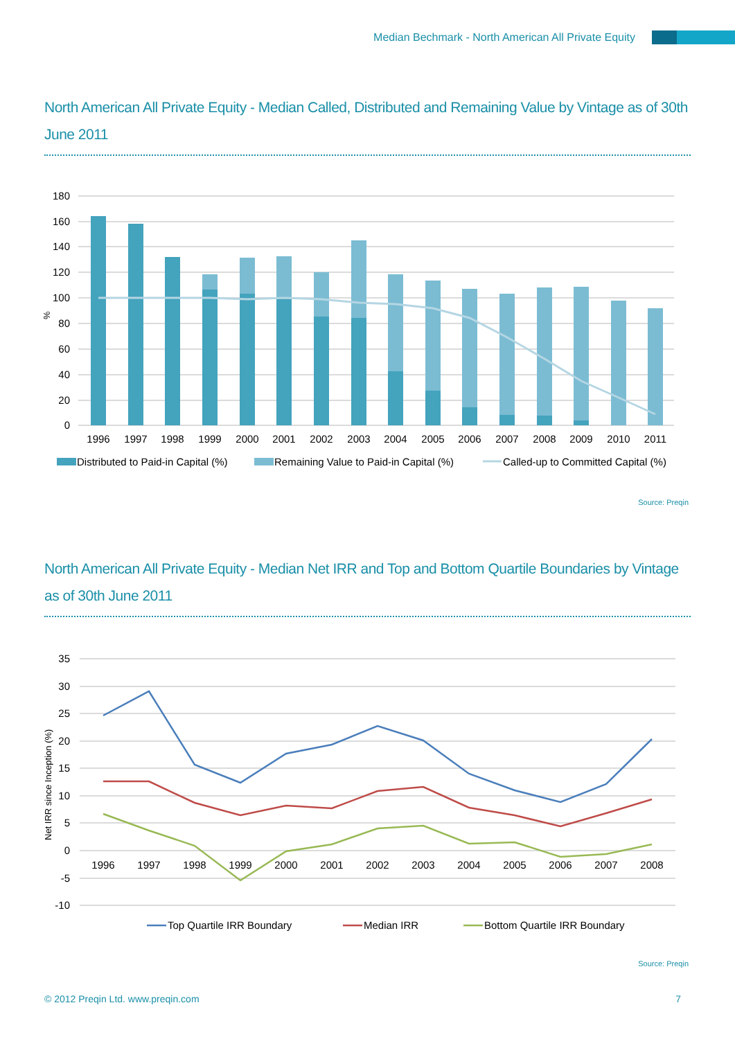Median Bechmark - North American All Private Equity
North American All Private Equity - Median Called, Distributed and Remaining Value by Vintage as of 30th June 2011
180
160
140
120
100
80
60
40
20
0
%
1996
1997
1998
1999
2000
2001
2002
2003
2004
2005
2006
2007
2008
2009
2010
2011
Distributed to Paid-in Capital (%)
Remaining Value to Paid-in Capital (%)
Called-up to Committed Capital (%)
Source: Preqin
North American All Private Equity - Median Net IRR and Top and Bottom Quartile Boundaries by Vintage as of 30th June 2011
35
30
25
20
15
10
5
0
-5
-10
Net IRR since Inception (%)
1996
1997
1998
1999
2000
2001
2002
2003
2004
2005
2006
2007
2008
Top Quartile IRR Boundary
Median IRR
Bottom Quartile IRR Boundary
Source: Preqin
© 2012 Preqin Ltd. www.preqin.com 7